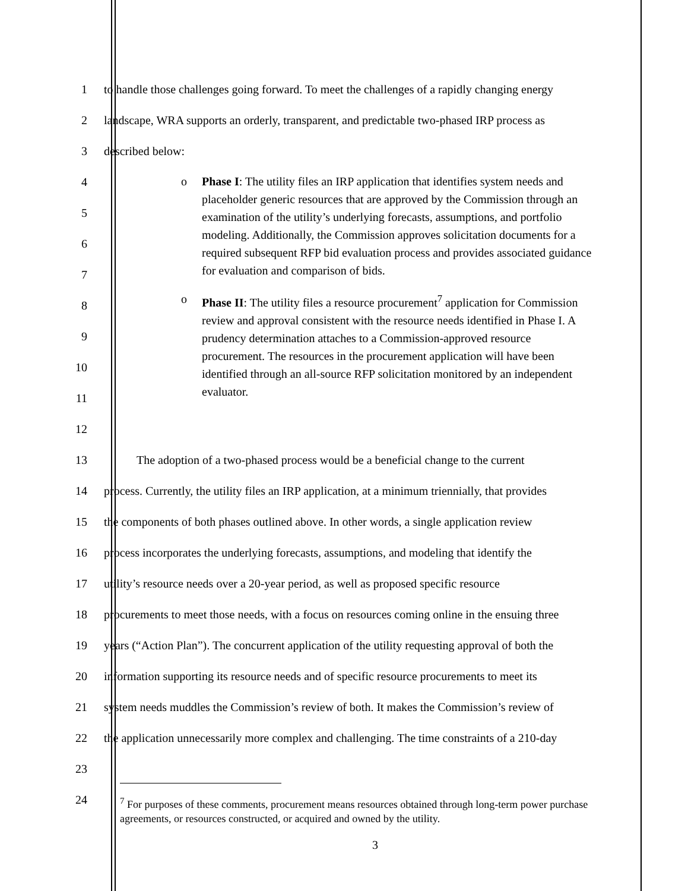1 to handle those challenges going forward. To meet the challenges of a rapidly changing energy
2 landscape, WRA supports an orderly, transparent, and predictable two-phased IRP process as
3 described below:
4
5
6
7
8
9
10
11
12
13 The adoption of a two-phased process would be a beneficial change to the current
14 process. Currently, the utility files an IRP application, at a minimum triennially, that provides
15 the components of both phases outlined above. In other words, a single application review
16 process incorporates the underlying forecasts, assumptions, and modeling that identify the
17 utility’s resource needs over a 20-year period, as well as proposed specific resource
18 procurements to meet those needs, with a focus on resources coming online in the ensuing three
19 years (“Action Plan”). The concurrent application of the utility requesting approval of both the
20 information supporting its resource needs and of specific resource procurements to meet its
21 system needs muddles the Commission’s review of both. It makes the Commission’s review of
22 the application unnecessarily more complex and challenging. The time constraints of a 210-day
23
24
o Phase I: The utility files an IRP application that identifies system needs and placeholder generic resources that are approved by the Commission through an examination of the utility’s underlying forecasts, assumptions, and portfolio modeling. Additionally, the Commission approves solicitation documents for a required subsequent RFP bid evaluation process and provides associated guidance for evaluation and comparison of bids.
o Phase II: The utility files a resource procurement<sup>7</sup> application for Commission review and approval consistent with the resource needs identified in Phase I. A prudency determination attaches to a Commission-approved resource procurement. The resources in the procurement application will have been identified through an all-source RFP solicitation monitored by an independent evaluator.
<sup>7</sup> For purposes of these comments, procurement means resources obtained through long-term power purchase agreements, or resources constructed, or acquired and owned by the utility.
3